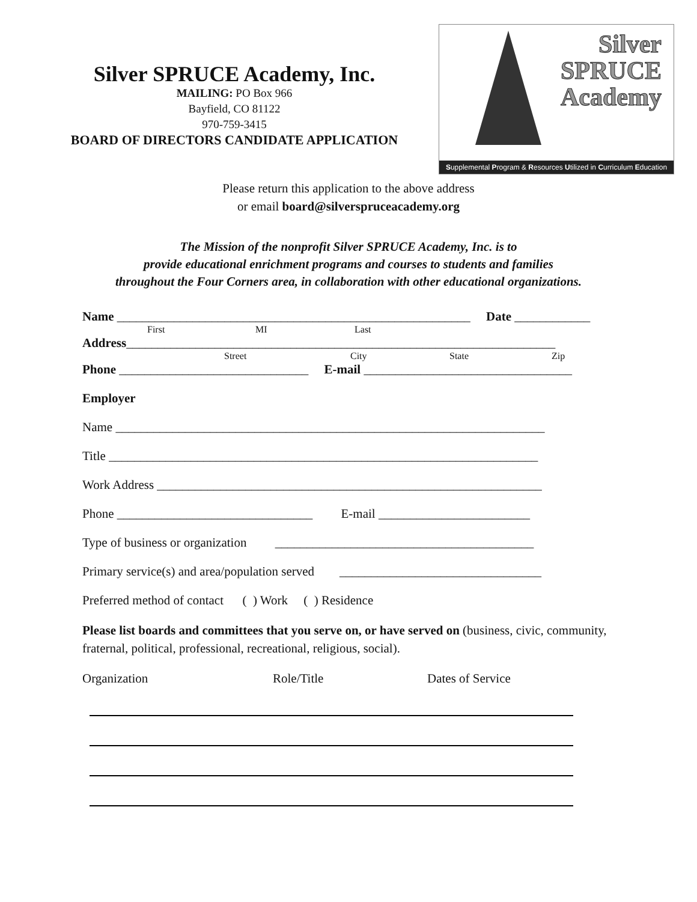Silver SPRUCE Academy, Inc.
MAILING: PO Box 966
Bayfield, CO 81122
970-759-3415
BOARD OF DIRECTORS CANDIDATE APPLICATION
Silver
SPRUCE
Academy
Supplemental Program & Resources Utilized in Curriculum Education
Please return this application to the above address
or email board@silverspruceacademy.org
The Mission of the nonprofit Silver SPRUCE Academy, Inc. is to
provide educational enrichment programs and courses to students and families
throughout the Four Corners area, in collaboration with other educational organizations.
Name ________________________________________________________ Date ____________
First MI Last
Address____________________________________________________________________
Street City State Zip
Phone ______________________________ E-mail _________________________________
Employer
Name ____________________________________________________________________
Title ____________________________________________________________________
Work Address _____________________________________________________________
Phone _______________________________ E-mail ________________________
Type of business or organization _________________________________________
Primary service(s) and area/population served ________________________________
Preferred method of contact ( ) Work ( ) Residence
Please list boards and committees that you serve on, or have served on (business, civic, community, fraternal, political, professional, recreational, religious, social).
Organization Role/Title Dates of Service